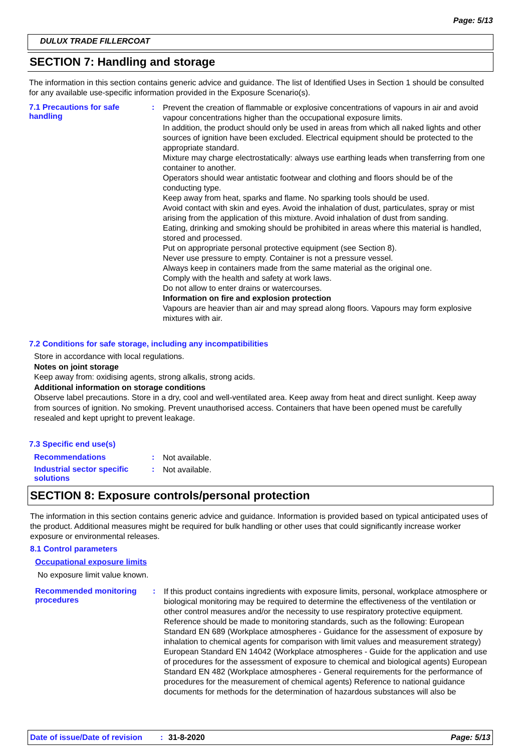Page: 5/13
DULUX TRADE FILLERCOAT
SECTION 7: Handling and storage
The information in this section contains generic advice and guidance. The list of Identified Uses in Section 1 should be consulted for any available use-specific information provided in the Exposure Scenario(s).
7.1 Precautions for safe handling
:
Prevent the creation of flammable or explosive concentrations of vapours in air and avoid vapour concentrations higher than the occupational exposure limits.
In addition, the product should only be used in areas from which all naked lights and other sources of ignition have been excluded. Electrical equipment should be protected to the appropriate standard.
Mixture may charge electrostatically: always use earthing leads when transferring from one container to another.
Operators should wear antistatic footwear and clothing and floors should be of the conducting type.
Keep away from heat, sparks and flame. No sparking tools should be used.
Avoid contact with skin and eyes. Avoid the inhalation of dust, particulates, spray or mist arising from the application of this mixture. Avoid inhalation of dust from sanding.
Eating, drinking and smoking should be prohibited in areas where this material is handled, stored and processed.
Put on appropriate personal protective equipment (see Section 8).
Never use pressure to empty. Container is not a pressure vessel.
Always keep in containers made from the same material as the original one.
Comply with the health and safety at work laws.
Do not allow to enter drains or watercourses.
Information on fire and explosion protection
Vapours are heavier than air and may spread along floors. Vapours may form explosive mixtures with air.
7.2 Conditions for safe storage, including any incompatibilities
Store in accordance with local regulations.
Notes on joint storage
Keep away from: oxidising agents, strong alkalis, strong acids.
Additional information on storage conditions
Observe label precautions. Store in a dry, cool and well-ventilated area. Keep away from heat and direct sunlight. Keep away from sources of ignition. No smoking. Prevent unauthorised access. Containers that have been opened must be carefully resealed and kept upright to prevent leakage.
7.3 Specific end use(s)
Recommendations :
Not available.
Industrial sector specific solutions
:
Not available.
SECTION 8: Exposure controls/personal protection
The information in this section contains generic advice and guidance. Information is provided based on typical anticipated uses of the product. Additional measures might be required for bulk handling or other uses that could significantly increase worker exposure or environmental releases.
8.1 Control parameters
Occupational exposure limits
No exposure limit value known.
Recommended monitoring procedures
:
If this product contains ingredients with exposure limits, personal, workplace atmosphere or biological monitoring may be required to determine the effectiveness of the ventilation or other control measures and/or the necessity to use respiratory protective equipment. Reference should be made to monitoring standards, such as the following: European Standard EN 689 (Workplace atmospheres - Guidance for the assessment of exposure by inhalation to chemical agents for comparison with limit values and measurement strategy) European Standard EN 14042 (Workplace atmospheres - Guide for the application and use of procedures for the assessment of exposure to chemical and biological agents) European Standard EN 482 (Workplace atmospheres - General requirements for the performance of procedures for the measurement of chemical agents) Reference to national guidance documents for methods for the determination of hazardous substances will also be
Date of issue/Date of revision: 31-8-2020 Page: 5/13